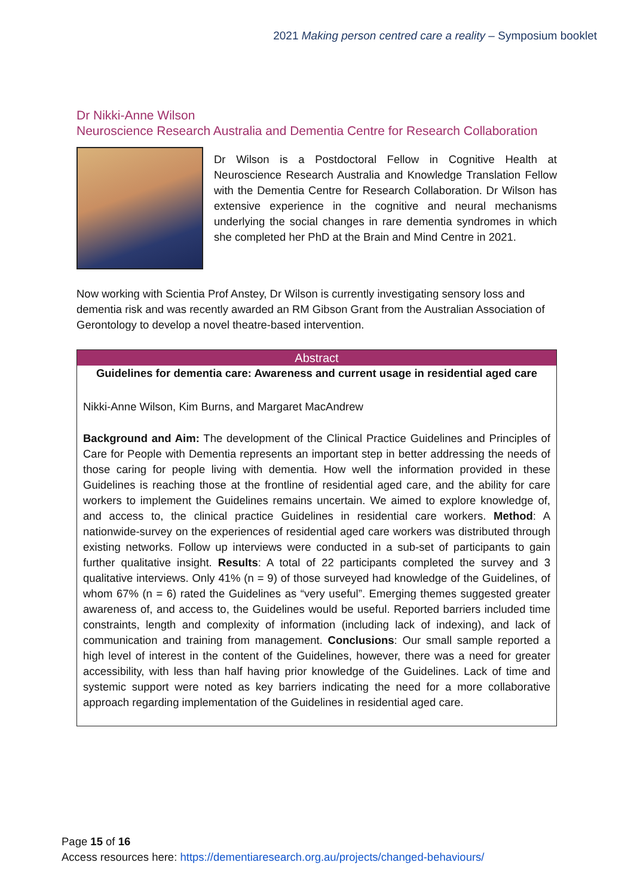2021 Making person centred care a reality – Symposium booklet
Dr Nikki-Anne Wilson
Neuroscience Research Australia and Dementia Centre for Research Collaboration
Dr Wilson is a Postdoctoral Fellow in Cognitive Health at Neuroscience Research Australia and Knowledge Translation Fellow with the Dementia Centre for Research Collaboration. Dr Wilson has extensive experience in the cognitive and neural mechanisms underlying the social changes in rare dementia syndromes in which she completed her PhD at the Brain and Mind Centre in 2021.
Now working with Scientia Prof Anstey, Dr Wilson is currently investigating sensory loss and dementia risk and was recently awarded an RM Gibson Grant from the Australian Association of Gerontology to develop a novel theatre-based intervention.
Abstract
Guidelines for dementia care: Awareness and current usage in residential aged care
Nikki-Anne Wilson, Kim Burns, and Margaret MacAndrew
Background and Aim: The development of the Clinical Practice Guidelines and Principles of Care for People with Dementia represents an important step in better addressing the needs of those caring for people living with dementia. How well the information provided in these Guidelines is reaching those at the frontline of residential aged care, and the ability for care workers to implement the Guidelines remains uncertain. We aimed to explore knowledge of, and access to, the clinical practice Guidelines in residential care workers. Method: A nationwide-survey on the experiences of residential aged care workers was distributed through existing networks. Follow up interviews were conducted in a sub-set of participants to gain further qualitative insight. Results: A total of 22 participants completed the survey and 3 qualitative interviews. Only 41% (n = 9) of those surveyed had knowledge of the Guidelines, of whom 67% (n = 6) rated the Guidelines as “very useful”. Emerging themes suggested greater awareness of, and access to, the Guidelines would be useful. Reported barriers included time constraints, length and complexity of information (including lack of indexing), and lack of communication and training from management. Conclusions: Our small sample reported a high level of interest in the content of the Guidelines, however, there was a need for greater accessibility, with less than half having prior knowledge of the Guidelines. Lack of time and systemic support were noted as key barriers indicating the need for a more collaborative approach regarding implementation of the Guidelines in residential aged care.
Page 15 of 16
Access resources here: https://dementiaresearch.org.au/projects/changed-behaviours/